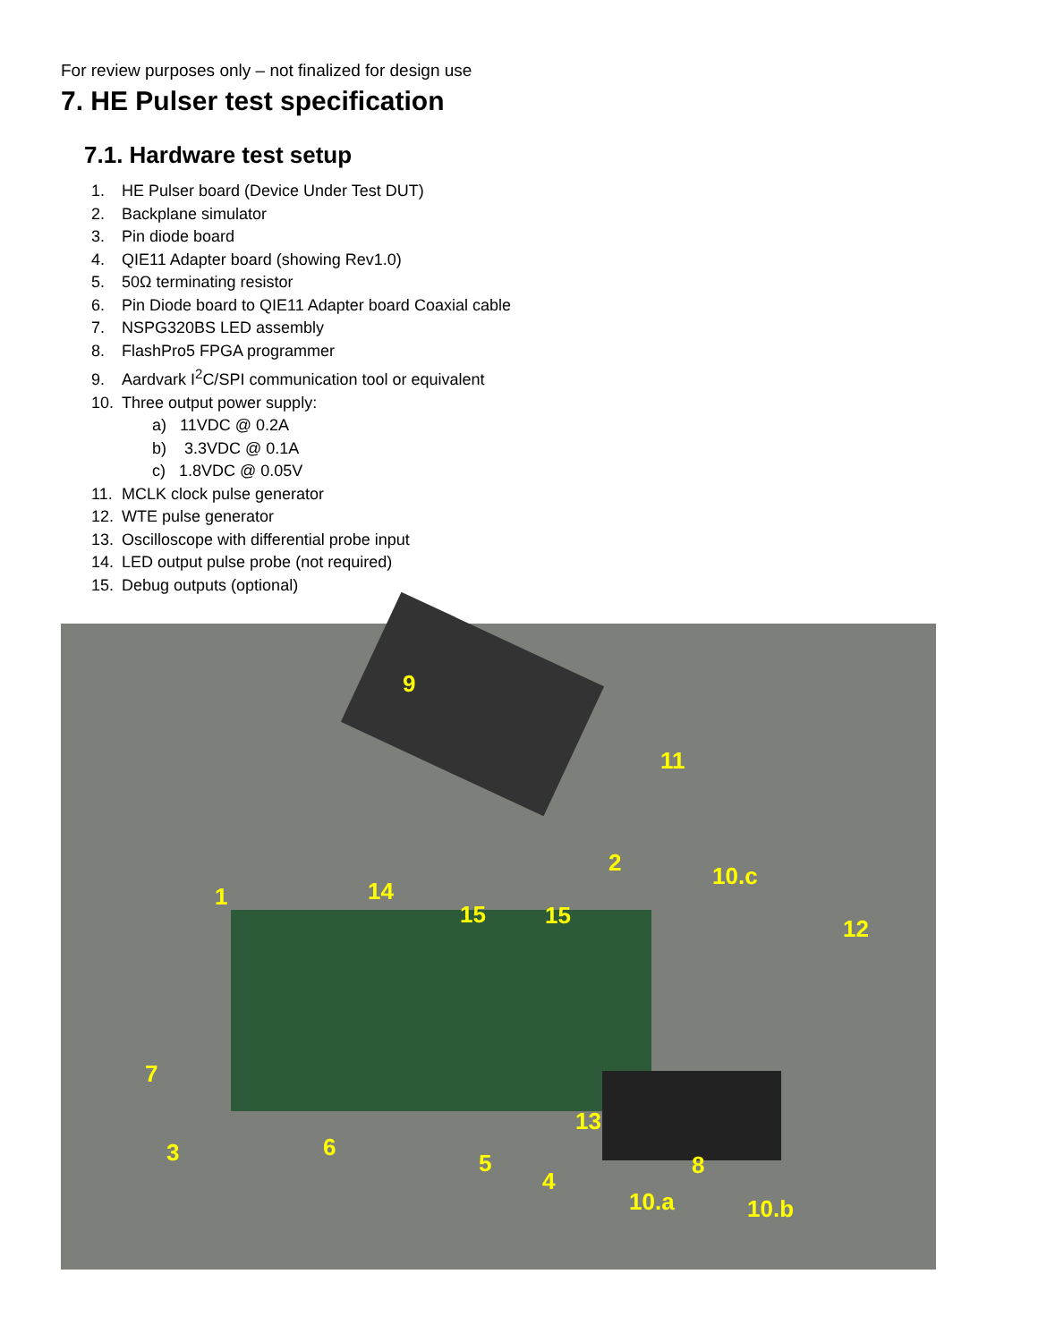For review purposes only – not finalized for design use
7. HE Pulser test specification
7.1. Hardware test setup
1. HE Pulser board (Device Under Test DUT)
2. Backplane simulator
3. Pin diode board
4. QIE11 Adapter board (showing Rev1.0)
5. 50Ω terminating resistor
6. Pin Diode board to QIE11 Adapter board Coaxial cable
7. NSPG320BS LED assembly
8. FlashPro5 FPGA programmer
9. Aardvark I<sup>2</sup>C/SPI communication tool or equivalent
10. Three output power supply:
a) 11VDC @ 0.2A
b) 3.3VDC @ 0.1A
c) 1.8VDC @ 0.05V
11. MCLK clock pulse generator
12. WTE pulse generator
13. Oscilloscope with differential probe input
14. LED output pulse probe (not required)
15. Debug outputs (optional)
9
11
2 10.c
1 14
15 15 12
7
13
3 6
5 8
4
10.a 10.b